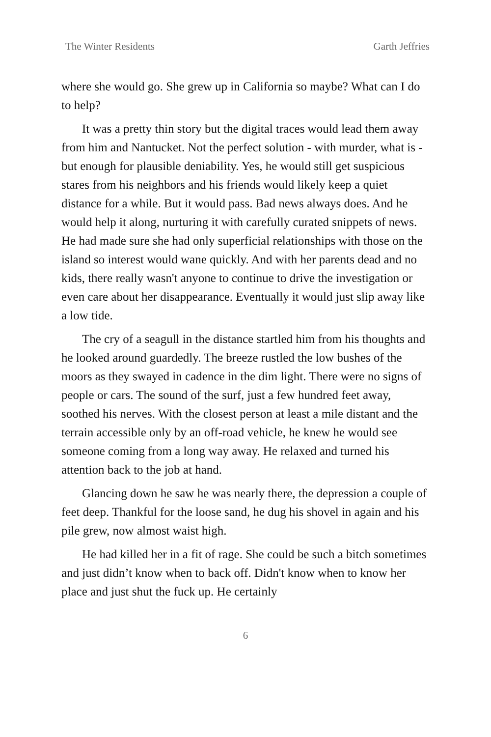The Winter Residents Garth Jeffries
where she would go. She grew up in California so maybe? What can I do to help?
It was a pretty thin story but the digital traces would lead them away from him and Nantucket. Not the perfect solution - with murder, what is - but enough for plausible deniability. Yes, he would still get suspicious stares from his neighbors and his friends would likely keep a quiet distance for a while. But it would pass. Bad news always does. And he would help it along, nurturing it with carefully curated snippets of news. He had made sure she had only superficial relationships with those on the island so interest would wane quickly. And with her parents dead and no kids, there really wasn't anyone to continue to drive the investigation or even care about her disappearance. Eventually it would just slip away like a low tide.
The cry of a seagull in the distance startled him from his thoughts and he looked around guardedly. The breeze rustled the low bushes of the moors as they swayed in cadence in the dim light. There were no signs of people or cars. The sound of the surf, just a few hundred feet away, soothed his nerves. With the closest person at least a mile distant and the terrain accessible only by an off-road vehicle, he knew he would see someone coming from a long way away. He relaxed and turned his attention back to the job at hand.
Glancing down he saw he was nearly there, the depression a couple of feet deep. Thankful for the loose sand, he dug his shovel in again and his pile grew, now almost waist high.
He had killed her in a fit of rage. She could be such a bitch sometimes and just didn’t know when to back off. Didn't know when to know her place and just shut the fuck up. He certainly
6